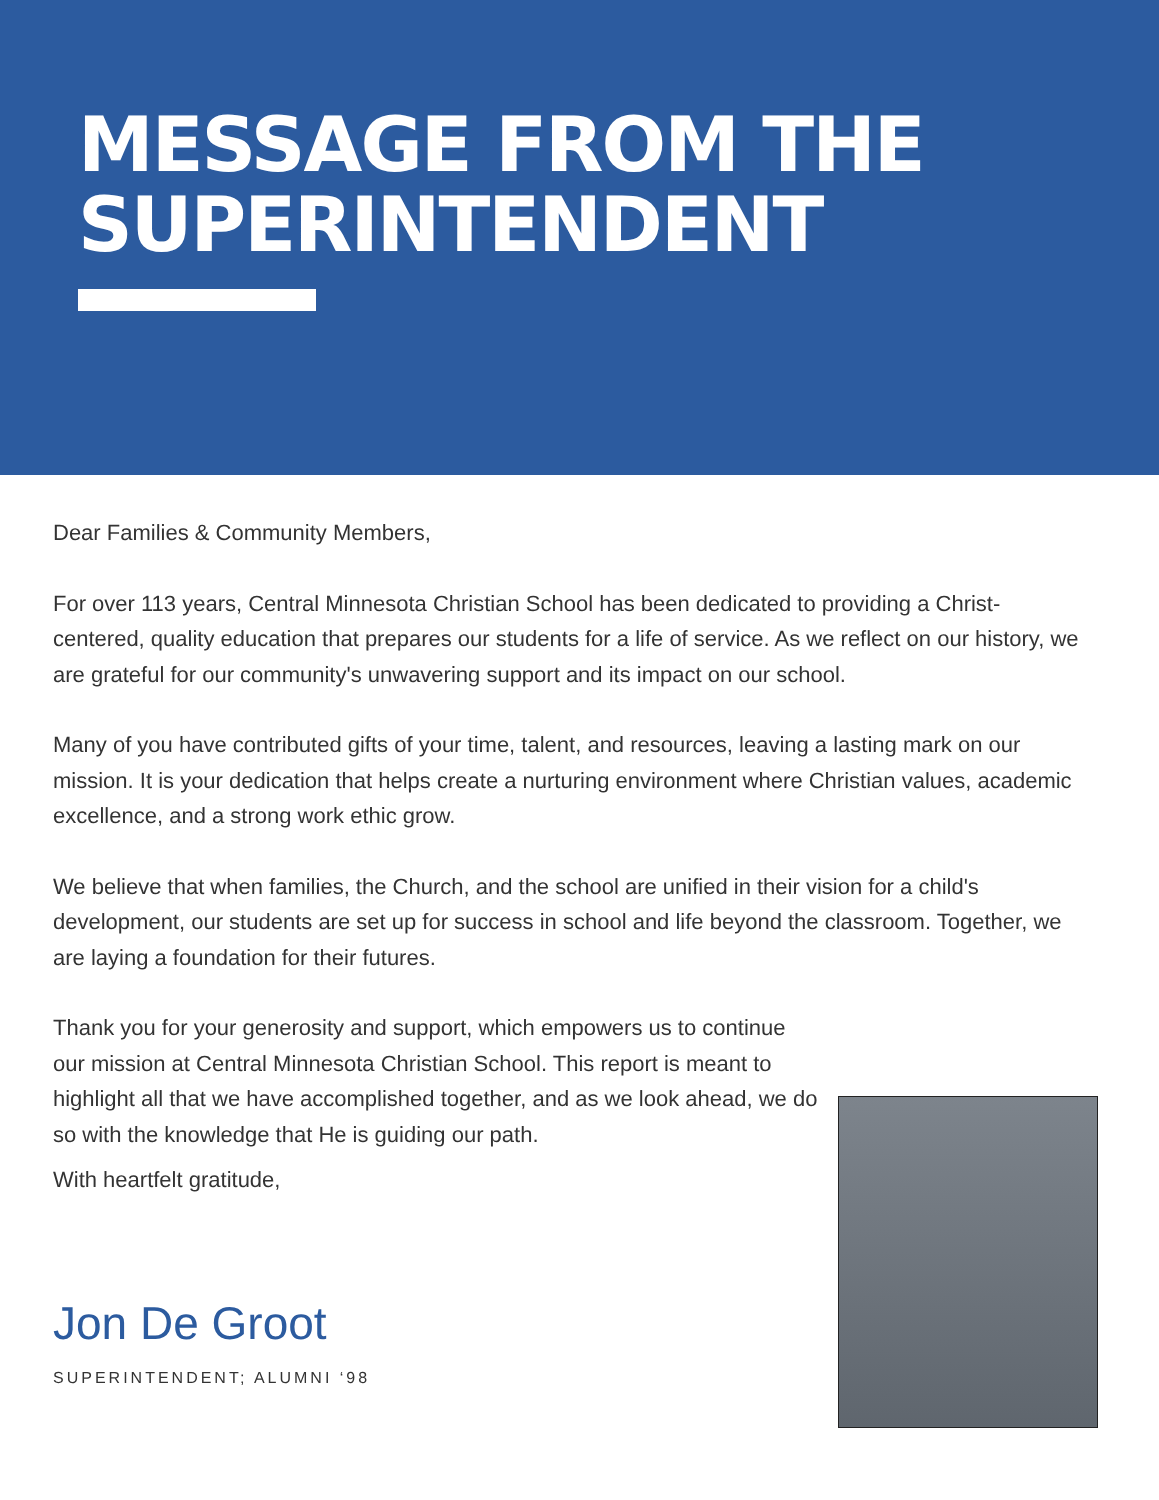MESSAGE FROM THE
SUPERINTENDENT
Dear Families & Community Members,
For over 113 years, Central Minnesota Christian School has been dedicated to providing a Christ-centered, quality education that prepares our students for a life of service. As we reflect on our history, we are grateful for our community's unwavering support and its impact on our school.
Many of you have contributed gifts of your time, talent, and resources, leaving a lasting mark on our mission. It is your dedication that helps create a nurturing environment where Christian values, academic excellence, and a strong work ethic grow.
We believe that when families, the Church, and the school are unified in their vision for a child's development, our students are set up for success in school and life beyond the classroom. Together, we are laying a foundation for their futures.
Thank you for your generosity and support, which empowers us to continue our mission at Central Minnesota Christian School. This report is meant to highlight all that we have accomplished together, and as we look ahead, we do so with the knowledge that He is guiding our path.
With heartfelt gratitude,
Jon De Groot
SUPERINTENDENT; ALUMNI ‘98